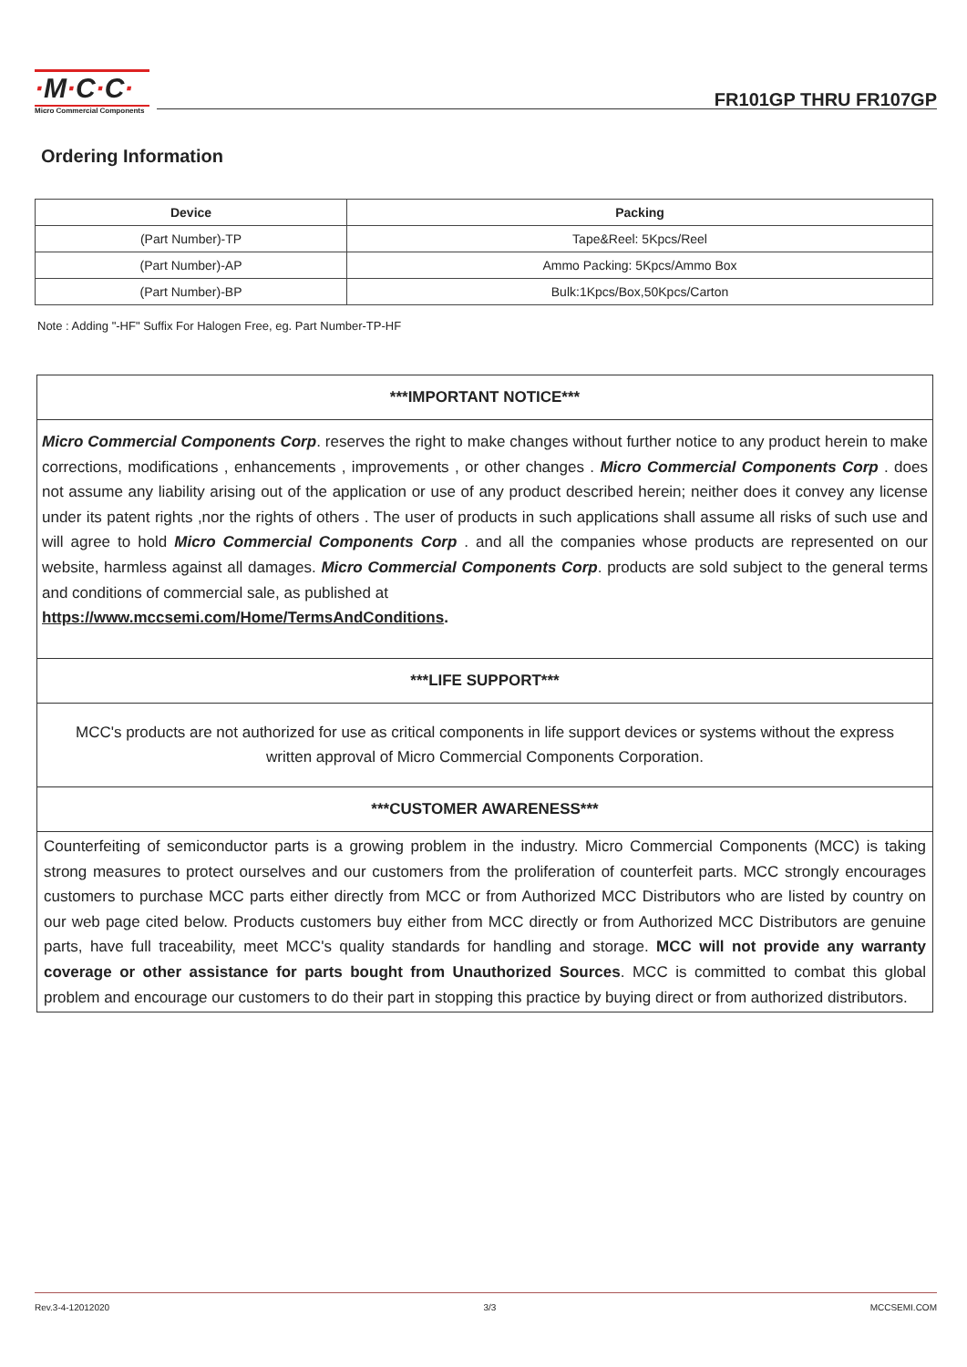·M·C·C·
Micro Commercial Components
FR101GP THRU FR107GP
Ordering Information
| Device | Packing |
| --- | --- |
| (Part Number)-TP | Tape&Reel: 5Kpcs/Reel |
| (Part Number)-AP | Ammo Packing: 5Kpcs/Ammo Box |
| (Part Number)-BP | Bulk:1Kpcs/Box,50Kpcs/Carton |
Note : Adding "-HF" Suffix For Halogen Free, eg. Part Number-TP-HF
***IMPORTANT NOTICE***
Micro Commercial Components Corp. reserves the right to make changes without further notice to any product herein to make corrections, modifications , enhancements , improvements , or other changes . Micro Commercial Components Corp . does not assume any liability arising out of the application or use of any product described herein; neither does it convey any license under its patent rights ,nor the rights of others . The user of products in such applications shall assume all risks of such use and will agree to hold Micro Commercial Components Corp . and all the companies whose products are represented on our website, harmless against all damages. Micro Commercial Components Corp. products are sold subject to the general terms and conditions of commercial sale, as published at
https://www.mccsemi.com/Home/TermsAndConditions.
***LIFE SUPPORT***
MCC's products are not authorized for use as critical components in life support devices or systems without the express written approval of Micro Commercial Components Corporation.
***CUSTOMER AWARENESS***
Counterfeiting of semiconductor parts is a growing problem in the industry. Micro Commercial Components (MCC) is taking strong measures to protect ourselves and our customers from the proliferation of counterfeit parts. MCC strongly encourages customers to purchase MCC parts either directly from MCC or from Authorized MCC Distributors who are listed by country on our web page cited below. Products customers buy either from MCC directly or from Authorized MCC Distributors are genuine parts, have full traceability, meet MCC's quality standards for handling and storage. MCC will not provide any warranty coverage or other assistance for parts bought from Unauthorized Sources. MCC is committed to combat this global problem and encourage our customers to do their part in stopping this practice by buying direct or from authorized distributors.
Rev.3-4-12012020 3/3 MCCSEMI.COM